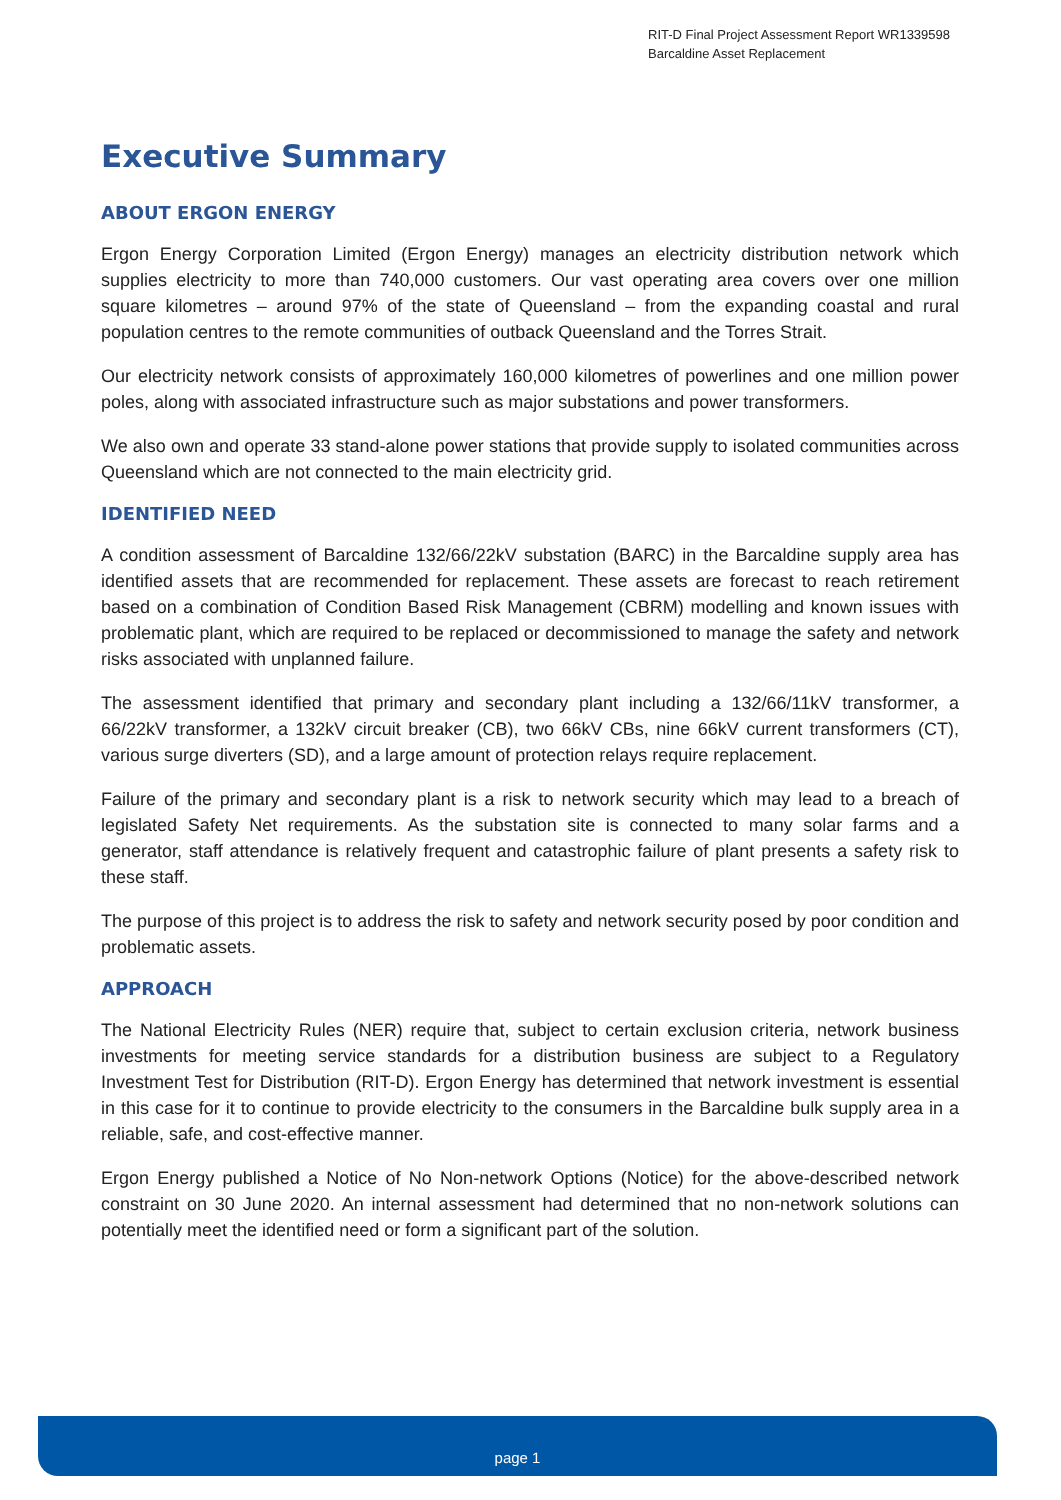RIT-D Final Project Assessment Report WR1339598
Barcaldine Asset Replacement
Executive Summary
ABOUT ERGON ENERGY
Ergon Energy Corporation Limited (Ergon Energy) manages an electricity distribution network which supplies electricity to more than 740,000 customers. Our vast operating area covers over one million square kilometres – around 97% of the state of Queensland – from the expanding coastal and rural population centres to the remote communities of outback Queensland and the Torres Strait.
Our electricity network consists of approximately 160,000 kilometres of powerlines and one million power poles, along with associated infrastructure such as major substations and power transformers.
We also own and operate 33 stand-alone power stations that provide supply to isolated communities across Queensland which are not connected to the main electricity grid.
IDENTIFIED NEED
A condition assessment of Barcaldine 132/66/22kV substation (BARC) in the Barcaldine supply area has identified assets that are recommended for replacement. These assets are forecast to reach retirement based on a combination of Condition Based Risk Management (CBRM) modelling and known issues with problematic plant, which are required to be replaced or decommissioned to manage the safety and network risks associated with unplanned failure.
The assessment identified that primary and secondary plant including a 132/66/11kV transformer, a 66/22kV transformer, a 132kV circuit breaker (CB), two 66kV CBs, nine 66kV current transformers (CT), various surge diverters (SD), and a large amount of protection relays require replacement.
Failure of the primary and secondary plant is a risk to network security which may lead to a breach of legislated Safety Net requirements. As the substation site is connected to many solar farms and a generator, staff attendance is relatively frequent and catastrophic failure of plant presents a safety risk to these staff.
The purpose of this project is to address the risk to safety and network security posed by poor condition and problematic assets.
APPROACH
The National Electricity Rules (NER) require that, subject to certain exclusion criteria, network business investments for meeting service standards for a distribution business are subject to a Regulatory Investment Test for Distribution (RIT-D). Ergon Energy has determined that network investment is essential in this case for it to continue to provide electricity to the consumers in the Barcaldine bulk supply area in a reliable, safe, and cost-effective manner.
Ergon Energy published a Notice of No Non-network Options (Notice) for the above-described network constraint on 30 June 2020. An internal assessment had determined that no non-network solutions can potentially meet the identified need or form a significant part of the solution.
page 1